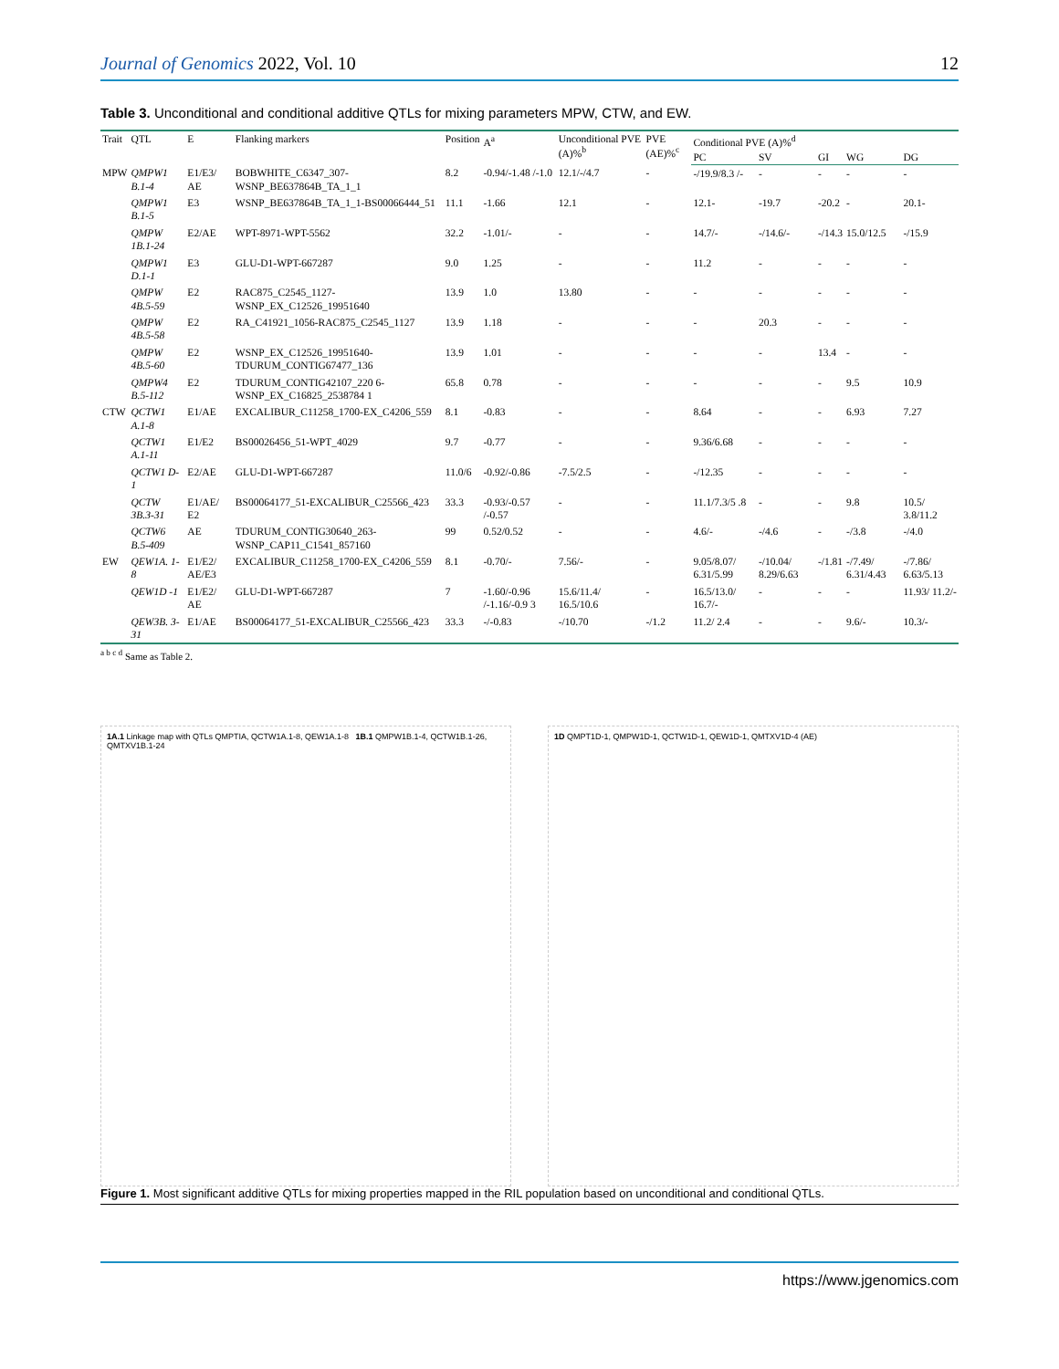Journal of Genomics 2022, Vol. 10 12
Table 3. Unconditional and conditional additive QTLs for mixing parameters MPW, CTW, and EW.
| Trait | QTL | E | Flanking markers | Position | A<sup>a</sup> | Unconditional PVE (A)%<sup>b</sup> | PVE (AE)%<sup>c</sup> | Conditional PVE (A)%<sup>d</sup> | | | | |
| --- | --- | --- | --- | --- | --- | --- | --- | --- | --- | --- | --- | --- |
| | | | | | | | | PC | SV | GI | WG | DG |
| MPW | QMPW1 B.1-4 | E1/E3/ AE | BOBWHITE_C6347_307-WSNP_BE637864B_TA_1_1 | 8.2 | -0.94/-1.48 /-1.0 | 12.1/-/4.7 | - | -/19.9/8.3 /- | - | - | - | - |
| | QMPW1 B.1-5 | E3 | WSNP_BE637864B_TA_1_1-BS00066444_51 | 11.1 | -1.66 | 12.1 | - | 12.1- | -19.7 | -20.2 | - | 20.1- |
| | QMPW 1B.1-24 | E2/AE | WPT-8971-WPT-5562 | 32.2 | -1.01/- | - | - | 14.7/- | -/14.6/- | -/14.3 | 15.0/12.5 | -/15.9 |
| | QMPW1 D.1-1 | E3 | GLU-D1-WPT-667287 | 9.0 | 1.25 | - | - | 11.2 | - | - | - | - |
| | QMPW 4B.5-59 | E2 | RAC875_C2545_1127-WSNP_EX_C12526_19951640 | 13.9 | 1.0 | 13.80 | - | - | - | - | - | - |
| | QMPW 4B.5-58 | E2 | RA_C41921_1056-RAC875_C2545_1127 | 13.9 | 1.18 | - | - | - | 20.3 | - | - | - |
| | QMPW 4B.5-60 | E2 | WSNP_EX_C12526_19951640-TDURUM_CONTIG67477_136 | 13.9 | 1.01 | - | - | - | - | 13.4 | - | - |
| | QMPW4 B.5-112 | E2 | TDURUM_CONTIG42107_220 6-WSNP_EX_C16825_2538784 1 | 65.8 | 0.78 | - | - | - | - | - | 9.5 | 10.9 |
| CTW | QCTW1 A.1-8 | E1/AE | EXCALIBUR_C11258_1700-EX_C4206_559 | 8.1 | -0.83 | - | - | 8.64 | - | - | 6.93 | 7.27 |
| | QCTW1 A.1-11 | E1/E2 | BS00026456_51-WPT_4029 | 9.7 | -0.77 | - | - | 9.36/6.68 | - | - | - | - |
| | QCTW1 D-1 | E2/AE | GLU-D1-WPT-667287 | 11.0/6 | -0.92/-0.86 | -7.5/2.5 | - | -/12.35 | - | - | - | - |
| | QCTW 3B.3-31 | E1/AE/ E2 | BS00064177_51-EXCALIBUR_C25566_423 | 33.3 | -0.93/-0.57 /-0.57 | - | - | 11.1/7.3/5 .8 | - | - | 9.8 | 10.5/ 3.8/11.2 |
| | QCTW6 B.5-409 | AE | TDURUM_CONTIG30640_263-WSNP_CAP11_C1541_857160 | 99 | 0.52/0.52 | - | - | 4.6/- | -/4.6 | - | -/3.8 | -/4.0 |
| EW | QEW1A. 1-8 | E1/E2/ AE/E3 | EXCALIBUR_C11258_1700-EX_C4206_559 | 8.1 | -0.70/- | 7.56/- | - | 9.05/8.07/ 6.31/5.99 | -/10.04/ 8.29/6.63 | -/1.81 | -/7.49/ 6.31/4.43 | -/7.86/ 6.63/5.13 |
| | QEW1D -1 | E1/E2/ AE | GLU-D1-WPT-667287 | 7 | -1.60/-0.96 /-1.16/-0.9 3 | 15.6/11.4/ 16.5/10.6 | - | 16.5/13.0/ 16.7/- | - | - | - | 11.93/ 11.2/- |
| | QEW3B. 3-31 | E1/AE | BS00064177_51-EXCALIBUR_C25566_423 | 33.3 | -/-0.83 | -/10.70 | -/1.2 | 11.2/ 2.4 | - | - | 9.6/- | 10.3/- |
<sup>a b c d</sup> Same as Table 2.
1A.1 Linkage map with QTLs QMPTIA, QCTW1A.1-8, QEW1A.1-8 1B.1 QMPW1B.1-4, QCTW1B.1-26, QMTXV1B.1-24
1D QMPT1D-1, QMPW1D-1, QCTW1D-1, QEW1D-1, QMTXV1D-4 (AE)
Figure 1. Most significant additive QTLs for mixing properties mapped in the RIL population based on unconditional and conditional QTLs.
https://www.jgenomics.com